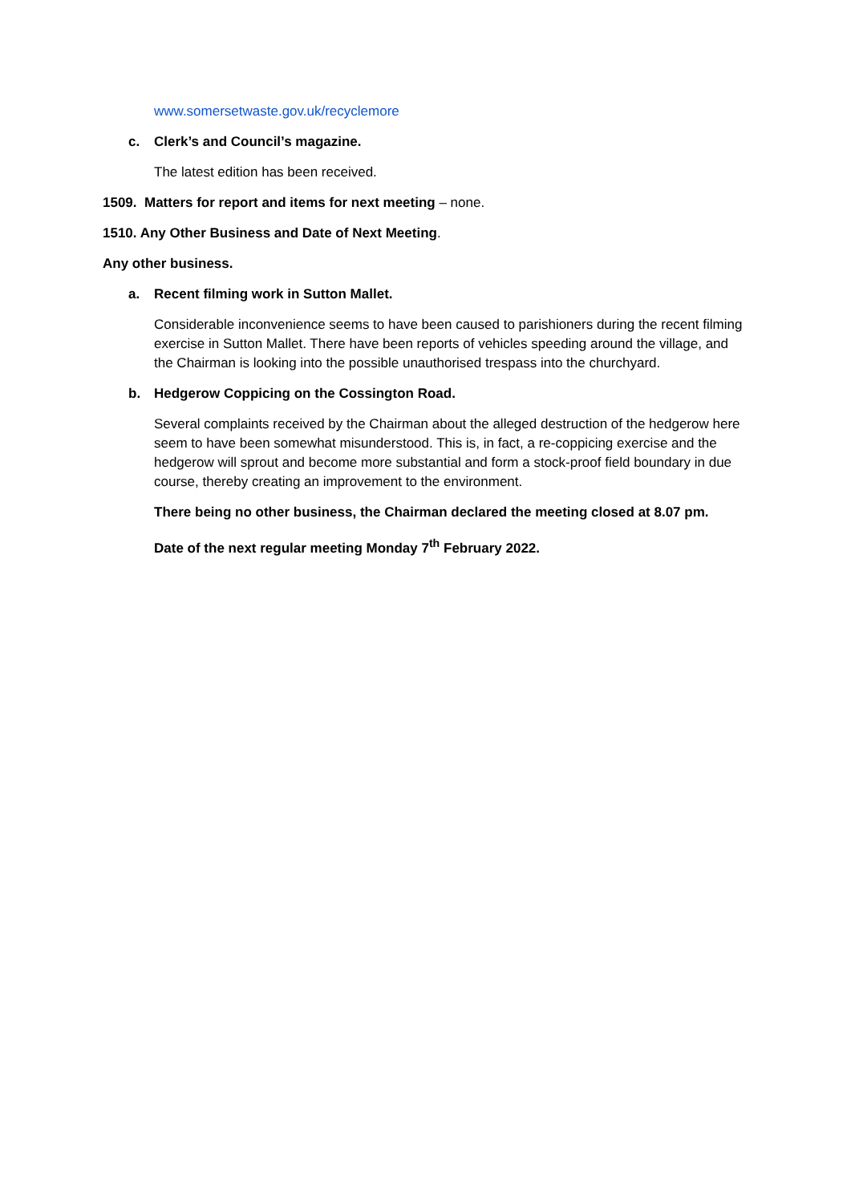www.somersetwaste.gov.uk/recyclemore
c. Clerk’s and Council’s magazine.
The latest edition has been received.
1509. Matters for report and items for next meeting – none.
1510. Any Other Business and Date of Next Meeting.
Any other business.
a. Recent filming work in Sutton Mallet.
Considerable inconvenience seems to have been caused to parishioners during the recent filming exercise in Sutton Mallet. There have been reports of vehicles speeding around the village, and the Chairman is looking into the possible unauthorised trespass into the churchyard.
b. Hedgerow Coppicing on the Cossington Road.
Several complaints received by the Chairman about the alleged destruction of the hedgerow here seem to have been somewhat misunderstood. This is, in fact, a re-coppicing exercise and the hedgerow will sprout and become more substantial and form a stock-proof field boundary in due course, thereby creating an improvement to the environment.
There being no other business, the Chairman declared the meeting closed at 8.07 pm.
Date of the next regular meeting Monday 7<sup>th</sup> February 2022.